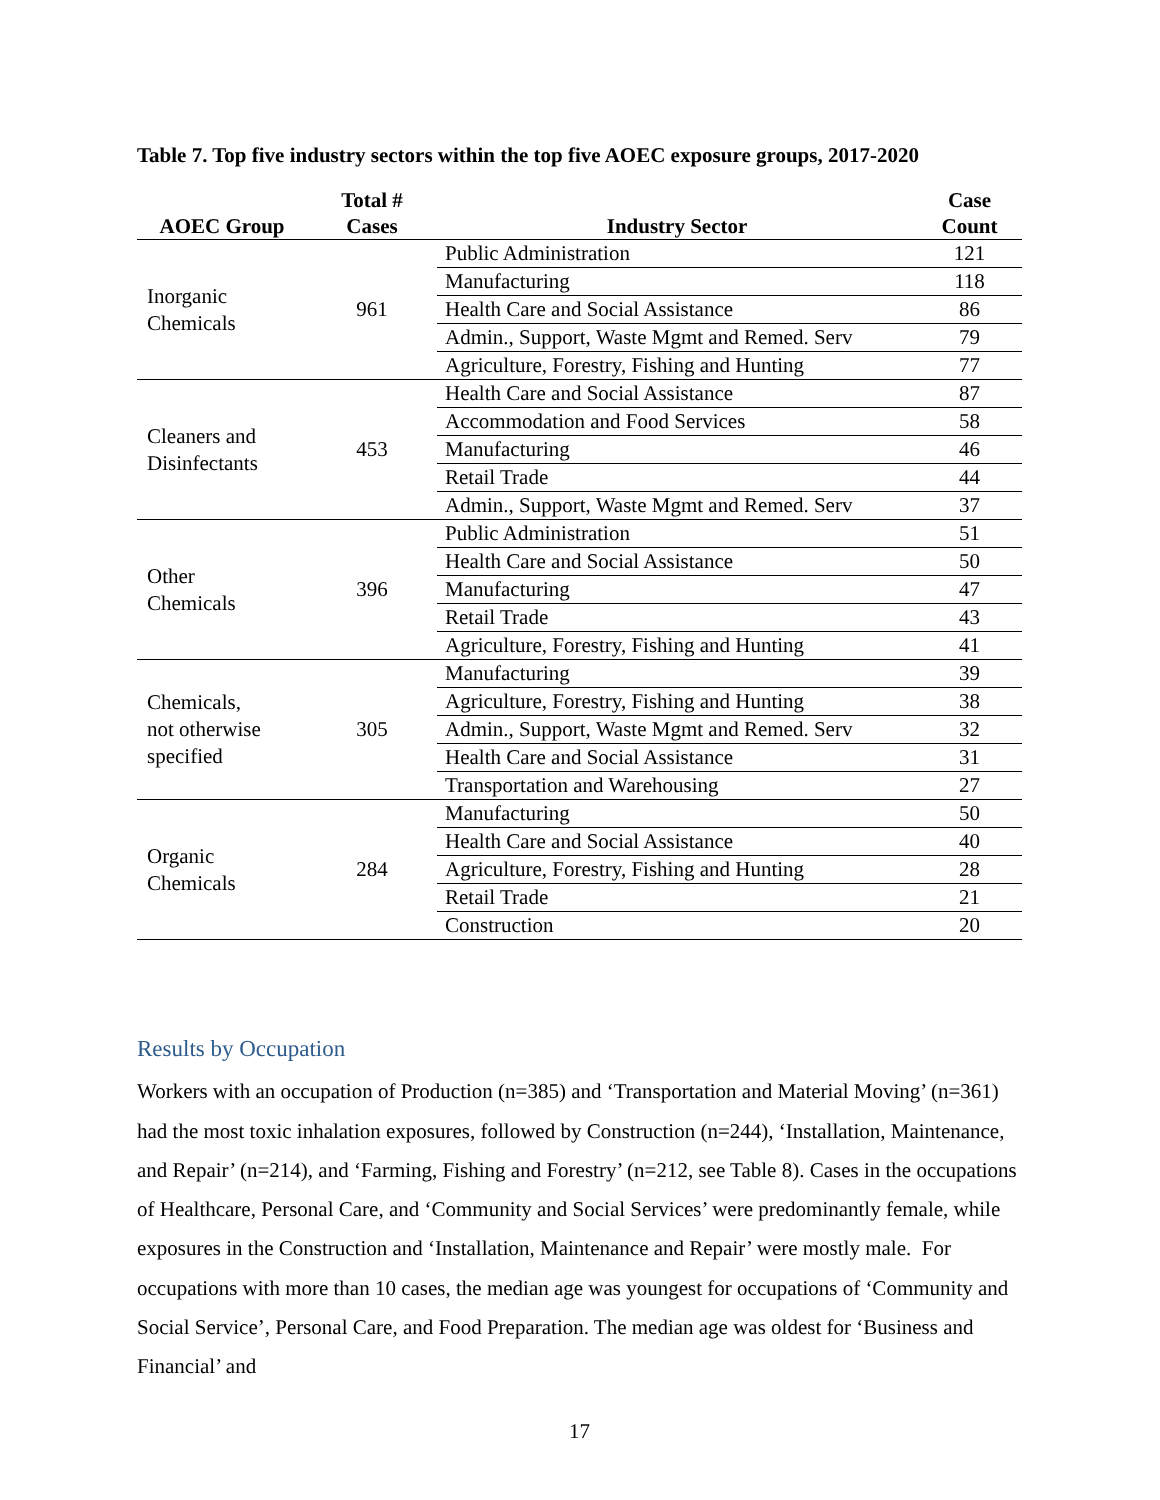Table 7. Top five industry sectors within the top five AOEC exposure groups, 2017-2020
| AOEC Group | Total # Cases | Industry Sector | Case Count |
| --- | --- | --- | --- |
| Inorganic Chemicals | 961 | Public Administration | 121 |
| | | Manufacturing | 118 |
| | | Health Care and Social Assistance | 86 |
| | | Admin., Support, Waste Mgmt and Remed. Serv | 79 |
| | | Agriculture, Forestry, Fishing and Hunting | 77 |
| Cleaners and Disinfectants | 453 | Health Care and Social Assistance | 87 |
| | | Accommodation and Food Services | 58 |
| | | Manufacturing | 46 |
| | | Retail Trade | 44 |
| | | Admin., Support, Waste Mgmt and Remed. Serv | 37 |
| Other Chemicals | 396 | Public Administration | 51 |
| | | Health Care and Social Assistance | 50 |
| | | Manufacturing | 47 |
| | | Retail Trade | 43 |
| | | Agriculture, Forestry, Fishing and Hunting | 41 |
| Chemicals, not otherwise specified | 305 | Manufacturing | 39 |
| | | Agriculture, Forestry, Fishing and Hunting | 38 |
| | | Admin., Support, Waste Mgmt and Remed. Serv | 32 |
| | | Health Care and Social Assistance | 31 |
| | | Transportation and Warehousing | 27 |
| Organic Chemicals | 284 | Manufacturing | 50 |
| | | Health Care and Social Assistance | 40 |
| | | Agriculture, Forestry, Fishing and Hunting | 28 |
| | | Retail Trade | 21 |
| | | Construction | 20 |
Results by Occupation
Workers with an occupation of Production (n=385) and ‘Transportation and Material Moving’ (n=361) had the most toxic inhalation exposures, followed by Construction (n=244), ‘Installation, Maintenance, and Repair’ (n=214), and ‘Farming, Fishing and Forestry’ (n=212, see Table 8). Cases in the occupations of Healthcare, Personal Care, and ‘Community and Social Services’ were predominantly female, while exposures in the Construction and ‘Installation, Maintenance and Repair’ were mostly male. For occupations with more than 10 cases, the median age was youngest for occupations of ‘Community and Social Service’, Personal Care, and Food Preparation. The median age was oldest for ‘Business and Financial’ and
17